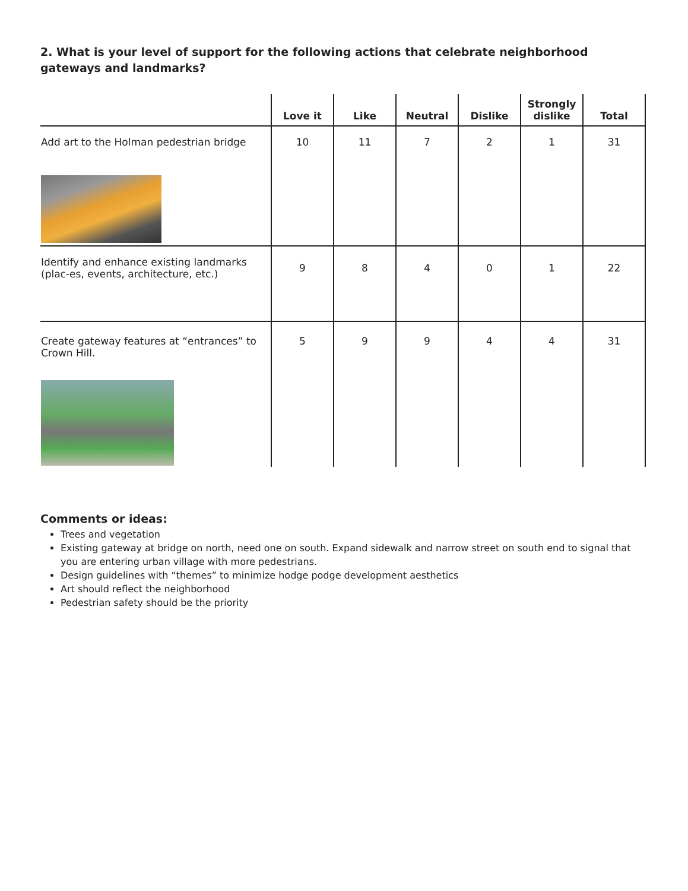2. What is your level of support for the following actions that celebrate neighborhood gateways and landmarks?
| | Love it | Like | Neutral | Dislike | Strongly dislike | Total |
| --- | --- | --- | --- | --- | --- | --- |
| Add art to the Holman pedestrian bridge | 10 | 11 | 7 | 2 | 1 | 31 |
| Identify and enhance existing landmarks (plac-es, events, architecture, etc.) | 9 | 8 | 4 | 0 | 1 | 22 |
| Create gateway features at “entrances” to Crown Hill. | 5 | 9 | 9 | 4 | 4 | 31 |
Comments or ideas:
Trees and vegetation
Existing gateway at bridge on north, need one on south. Expand sidewalk and narrow street on south end to signal that you are entering urban village with more pedestrians.
Design guidelines with “themes” to minimize hodge podge development aesthetics
Art should reflect the neighborhood
Pedestrian safety should be the priority